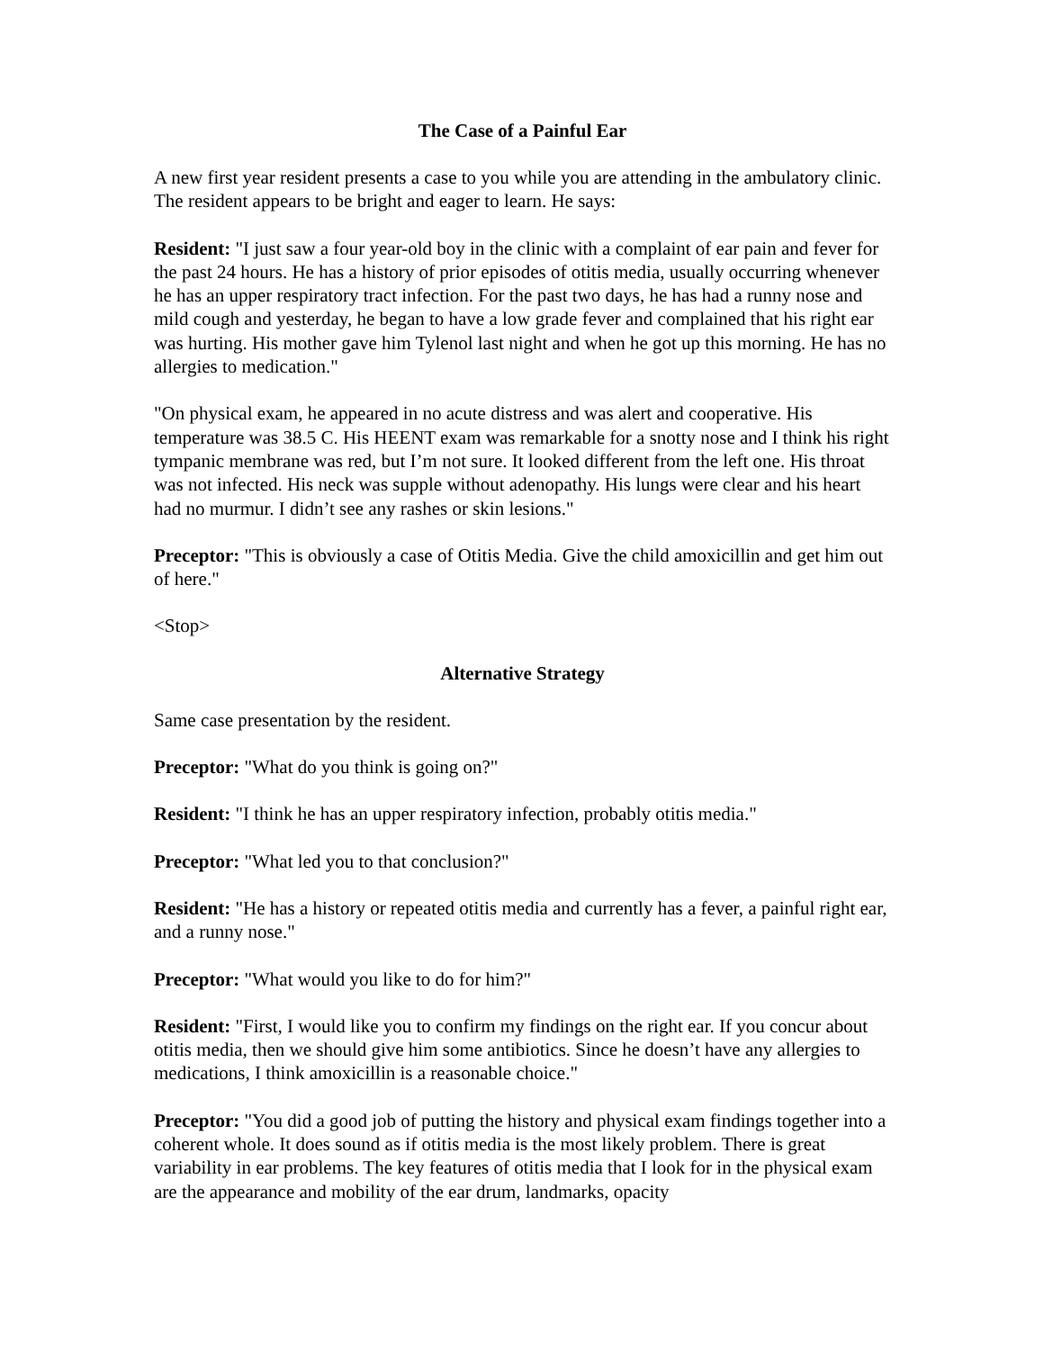The Case of a Painful Ear
A new first year resident presents a case to you while you are attending in the ambulatory clinic. The resident appears to be bright and eager to learn. He says:
Resident: "I just saw a four year-old boy in the clinic with a complaint of ear pain and fever for the past 24 hours. He has a history of prior episodes of otitis media, usually occurring whenever he has an upper respiratory tract infection. For the past two days, he has had a runny nose and mild cough and yesterday, he began to have a low grade fever and complained that his right ear was hurting. His mother gave him Tylenol last night and when he got up this morning. He has no allergies to medication."
"On physical exam, he appeared in no acute distress and was alert and cooperative. His temperature was 38.5 C. His HEENT exam was remarkable for a snotty nose and I think his right tympanic membrane was red, but I’m not sure. It looked different from the left one. His throat was not infected. His neck was supple without adenopathy. His lungs were clear and his heart had no murmur. I didn’t see any rashes or skin lesions."
Preceptor: "This is obviously a case of Otitis Media. Give the child amoxicillin and get him out of here."
<Stop>
Alternative Strategy
Same case presentation by the resident.
Preceptor: "What do you think is going on?"
Resident: "I think he has an upper respiratory infection, probably otitis media."
Preceptor: "What led you to that conclusion?"
Resident: "He has a history or repeated otitis media and currently has a fever, a painful right ear, and a runny nose."
Preceptor: "What would you like to do for him?"
Resident: "First, I would like you to confirm my findings on the right ear. If you concur about otitis media, then we should give him some antibiotics. Since he doesn’t have any allergies to medications, I think amoxicillin is a reasonable choice."
Preceptor: "You did a good job of putting the history and physical exam findings together into a coherent whole. It does sound as if otitis media is the most likely problem. There is great variability in ear problems. The key features of otitis media that I look for in the physical exam are the appearance and mobility of the ear drum, landmarks, opacity